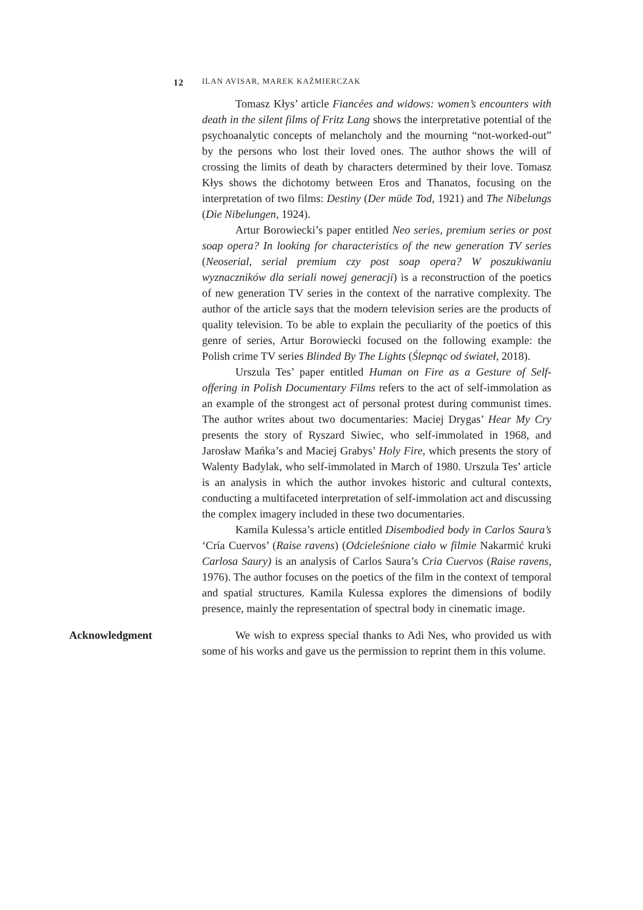12 ILAN AVISAR, MAREK KAŹMIERCZAK
Tomasz Kłys’ article Fiancées and widows: women’s encounters with death in the silent films of Fritz Lang shows the interpretative potential of the psychoanalytic concepts of melancholy and the mourning “not-worked-out” by the persons who lost their loved ones. The author shows the will of crossing the limits of death by characters determined by their love. Tomasz Kłys shows the dichotomy between Eros and Thanatos, focusing on the interpretation of two films: Destiny (Der müde Tod, 1921) and The Nibelungs (Die Nibelungen, 1924).
Artur Borowiecki’s paper entitled Neo series, premium series or post soap opera? In looking for characteristics of the new generation TV series (Neoserial, serial premium czy post soap opera? W poszukiwaniu wyznaczników dla seriali nowej generacji) is a reconstruction of the poetics of new generation TV series in the context of the narrative complexity. The author of the article says that the modern television series are the products of quality television. To be able to explain the peculiarity of the poetics of this genre of series, Artur Borowiecki focused on the following example: the Polish crime TV series Blinded By The Lights (Ślepnąc od świateł, 2018).
Urszula Tes’ paper entitled Human on Fire as a Gesture of Self-offering in Polish Documentary Films refers to the act of self-immolation as an example of the strongest act of personal protest during communist times. The author writes about two documentaries: Maciej Drygas’ Hear My Cry presents the story of Ryszard Siwiec, who self-immolated in 1968, and Jarosław Mańka’s and Maciej Grabys’ Holy Fire, which presents the story of Walenty Badylak, who self-immolated in March of 1980. Urszula Tes’ article is an analysis in which the author invokes historic and cultural contexts, conducting a multifaceted interpretation of self-immolation act and discussing the complex imagery included in these two documentaries.
Kamila Kulessa’s article entitled Disembodied body in Carlos Saura’s ‘Cría Cuervos’ (Raise ravens) (Odcieleśnione ciało w filmie Nakarmić kruki Carlosa Saury) is an analysis of Carlos Saura’s Cria Cuervos (Raise ravens, 1976). The author focuses on the poetics of the film in the context of temporal and spatial structures. Kamila Kulessa explores the dimensions of bodily presence, mainly the representation of spectral body in cinematic image.
Acknowledgment We wish to express special thanks to Adi Nes, who provided us with some of his works and gave us the permission to reprint them in this volume.